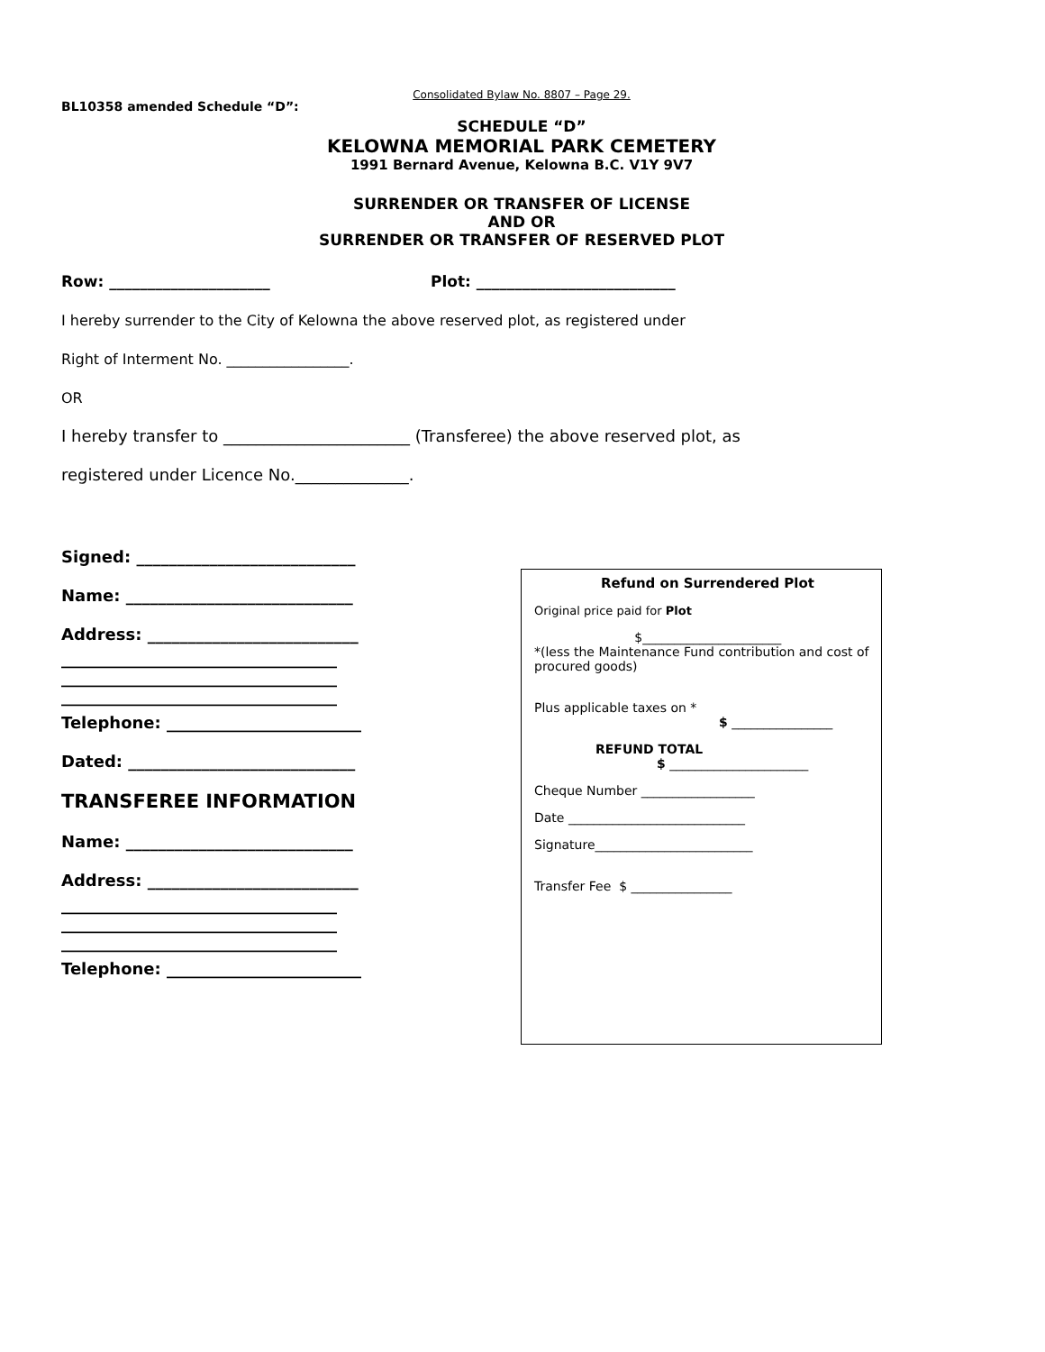Consolidated Bylaw No. 8807 – Page 29.
BL10358 amended Schedule “D”:
SCHEDULE “D”
KELOWNA MEMORIAL PARK CEMETERY
1991 Bernard Avenue, Kelowna B.C. V1Y 9V7
SURRENDER OR TRANSFER OF LICENSE
AND OR
SURRENDER OR TRANSFER OF RESERVED PLOT
Row: _____________________ Plot: __________________________
I hereby surrender to the City of Kelowna the above reserved plot, as registered under
Right of Interment No. _________________.
OR
I hereby transfer to _______________________ (Transferee) the above reserved plot, as
registered under Licence No.______________.
Signed: ___________________________
Name: ____________________________
Address: __________________________
__________________________________
__________________________________
__________________________________
Telephone: ________________________
Dated: ____________________________
TRANSFEREE INFORMATION
Name: ____________________________
Address: __________________________
__________________________________
__________________________________
__________________________________
Telephone: ________________________
Refund on Surrendered Plot
Original price paid for Plot
$______________________
*(less the Maintenance Fund contribution and cost of procured goods)
Plus applicable taxes on *
$ ________________
REFUND TOTAL
$ ______________________
Cheque Number __________________
Date ____________________________
Signature_________________________
Transfer Fee $ ________________